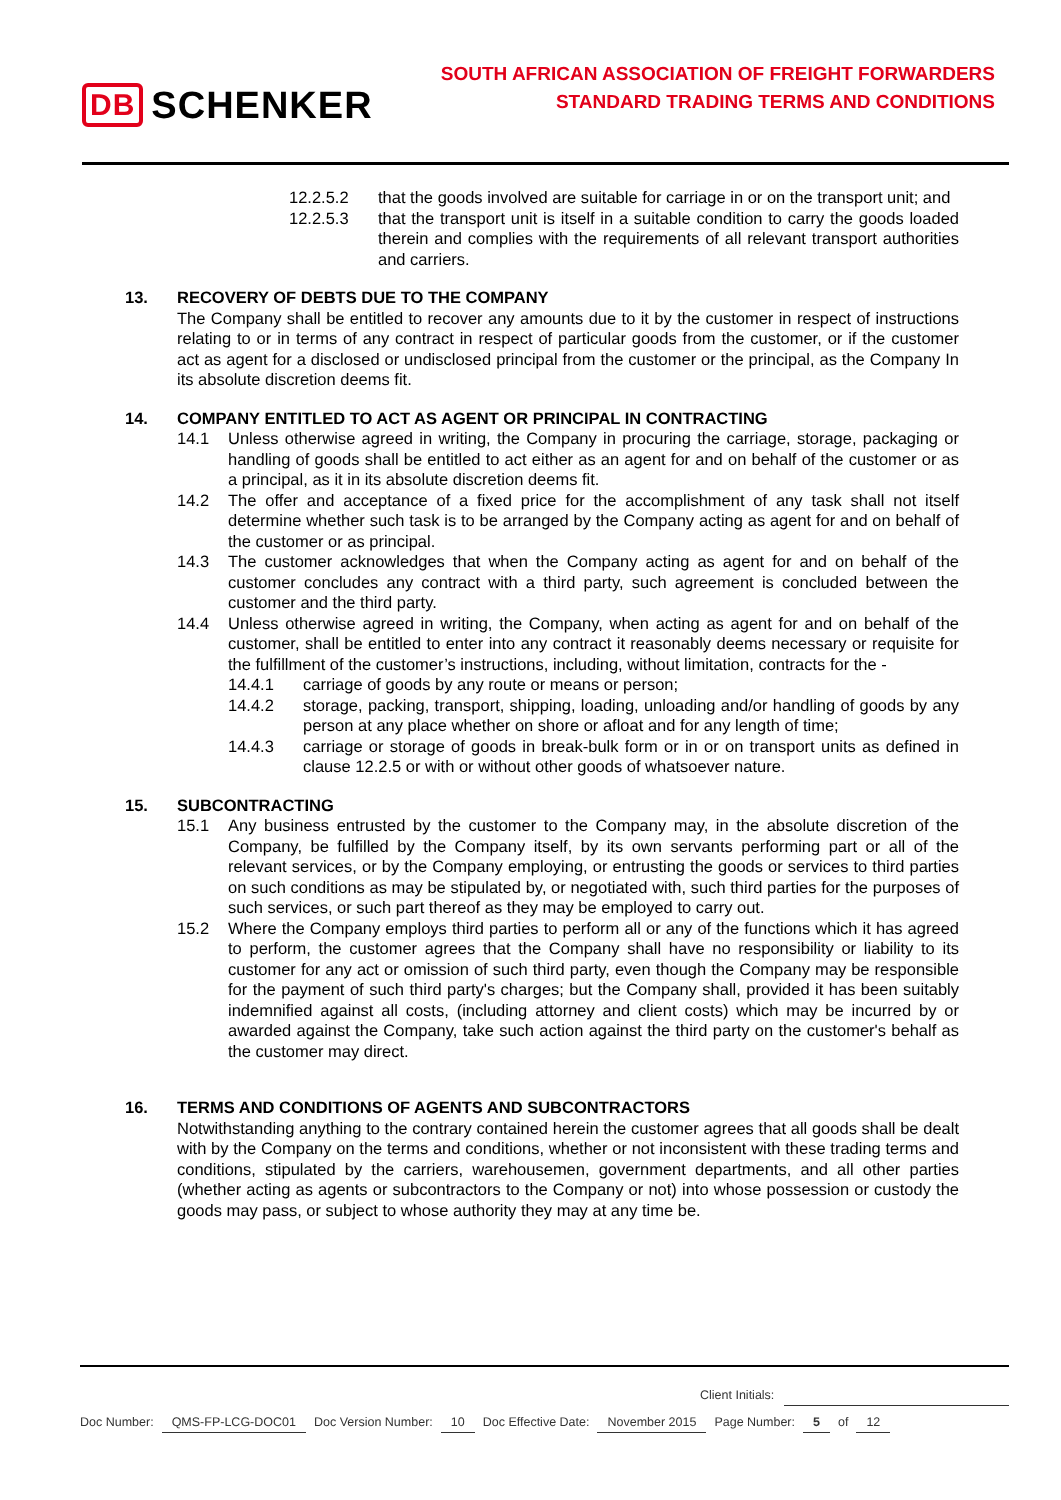DB SCHENKER
SOUTH AFRICAN ASSOCIATION OF FREIGHT FORWARDERS
STANDARD TRADING TERMS AND CONDITIONS
12.2.5.2 that the goods involved are suitable for carriage in or on the transport unit; and
12.2.5.3 that the transport unit is itself in a suitable condition to carry the goods loaded therein and complies with the requirements of all relevant transport authorities and carriers.
13. RECOVERY OF DEBTS DUE TO THE COMPANY
The Company shall be entitled to recover any amounts due to it by the customer in respect of instructions relating to or in terms of any contract in respect of particular goods from the customer, or if the customer act as agent for a disclosed or undisclosed principal from the customer or the principal, as the Company In its absolute discretion deems fit.
14. COMPANY ENTITLED TO ACT AS AGENT OR PRINCIPAL IN CONTRACTING
14.1 Unless otherwise agreed in writing, the Company in procuring the carriage, storage, packaging or handling of goods shall be entitled to act either as an agent for and on behalf of the customer or as a principal, as it in its absolute discretion deems fit.
14.2 The offer and acceptance of a fixed price for the accomplishment of any task shall not itself determine whether such task is to be arranged by the Company acting as agent for and on behalf of the customer or as principal.
14.3 The customer acknowledges that when the Company acting as agent for and on behalf of the customer concludes any contract with a third party, such agreement is concluded between the customer and the third party.
14.4 Unless otherwise agreed in writing, the Company, when acting as agent for and on behalf of the customer, shall be entitled to enter into any contract it reasonably deems necessary or requisite for the fulfillment of the customer’s instructions, including, without limitation, contracts for the -
14.4.1 carriage of goods by any route or means or person;
14.4.2 storage, packing, transport, shipping, loading, unloading and/or handling of goods by any person at any place whether on shore or afloat and for any length of time;
14.4.3 carriage or storage of goods in break-bulk form or in or on transport units as defined in clause 12.2.5 or with or without other goods of whatsoever nature.
15. SUBCONTRACTING
15.1 Any business entrusted by the customer to the Company may, in the absolute discretion of the Company, be fulfilled by the Company itself, by its own servants performing part or all of the relevant services, or by the Company employing, or entrusting the goods or services to third parties on such conditions as may be stipulated by, or negotiated with, such third parties for the purposes of such services, or such part thereof as they may be employed to carry out.
15.2 Where the Company employs third parties to perform all or any of the functions which it has agreed to perform, the customer agrees that the Company shall have no responsibility or liability to its customer for any act or omission of such third party, even though the Company may be responsible for the payment of such third party's charges; but the Company shall, provided it has been suitably indemnified against all costs, (including attorney and client costs) which may be incurred by or awarded against the Company, take such action against the third party on the customer's behalf as the customer may direct.
16. TERMS AND CONDITIONS OF AGENTS AND SUBCONTRACTORS
Notwithstanding anything to the contrary contained herein the customer agrees that all goods shall be dealt with by the Company on the terms and conditions, whether or not inconsistent with these trading terms and conditions, stipulated by the carriers, warehousemen, government departments, and all other parties (whether acting as agents or subcontractors to the Company or not) into whose possession or custody the goods may pass, or subject to whose authority they may at any time be.
Client Initials:
Doc Number: QMS-FP-LCG-DOC01 Doc Version Number: 10 Doc Effective Date: November 2015 Page Number: 5 of 12